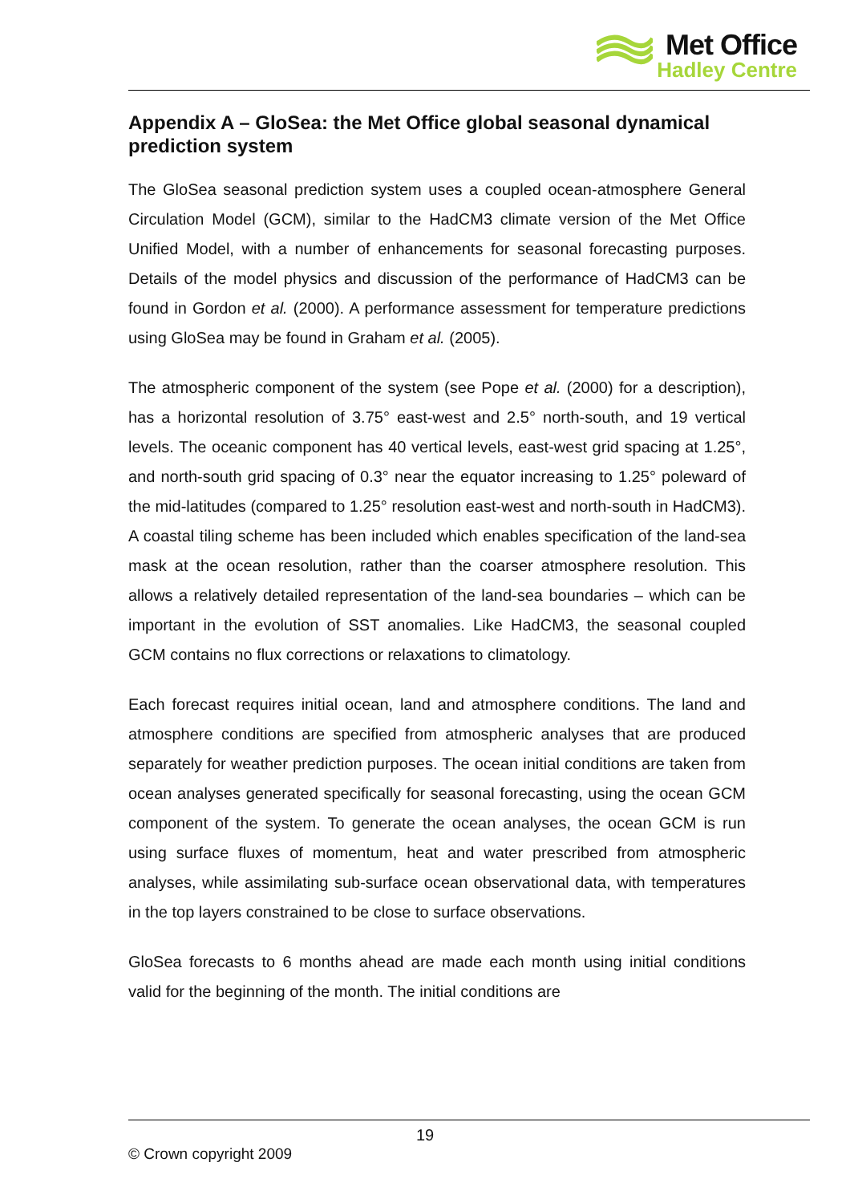Met Office
Hadley Centre
Appendix A – GloSea: the Met Office global seasonal dynamical prediction system
The GloSea seasonal prediction system uses a coupled ocean-atmosphere General Circulation Model (GCM), similar to the HadCM3 climate version of the Met Office Unified Model, with a number of enhancements for seasonal forecasting purposes. Details of the model physics and discussion of the performance of HadCM3 can be found in Gordon et al. (2000). A performance assessment for temperature predictions using GloSea may be found in Graham et al. (2005).
The atmospheric component of the system (see Pope et al. (2000) for a description), has a horizontal resolution of 3.75° east-west and 2.5° north-south, and 19 vertical levels. The oceanic component has 40 vertical levels, east-west grid spacing at 1.25°, and north-south grid spacing of 0.3° near the equator increasing to 1.25° poleward of the mid-latitudes (compared to 1.25° resolution east-west and north-south in HadCM3). A coastal tiling scheme has been included which enables specification of the land-sea mask at the ocean resolution, rather than the coarser atmosphere resolution. This allows a relatively detailed representation of the land-sea boundaries – which can be important in the evolution of SST anomalies. Like HadCM3, the seasonal coupled GCM contains no flux corrections or relaxations to climatology.
Each forecast requires initial ocean, land and atmosphere conditions. The land and atmosphere conditions are specified from atmospheric analyses that are produced separately for weather prediction purposes. The ocean initial conditions are taken from ocean analyses generated specifically for seasonal forecasting, using the ocean GCM component of the system. To generate the ocean analyses, the ocean GCM is run using surface fluxes of momentum, heat and water prescribed from atmospheric analyses, while assimilating sub-surface ocean observational data, with temperatures in the top layers constrained to be close to surface observations.
GloSea forecasts to 6 months ahead are made each month using initial conditions valid for the beginning of the month. The initial conditions are
19
© Crown copyright 2009